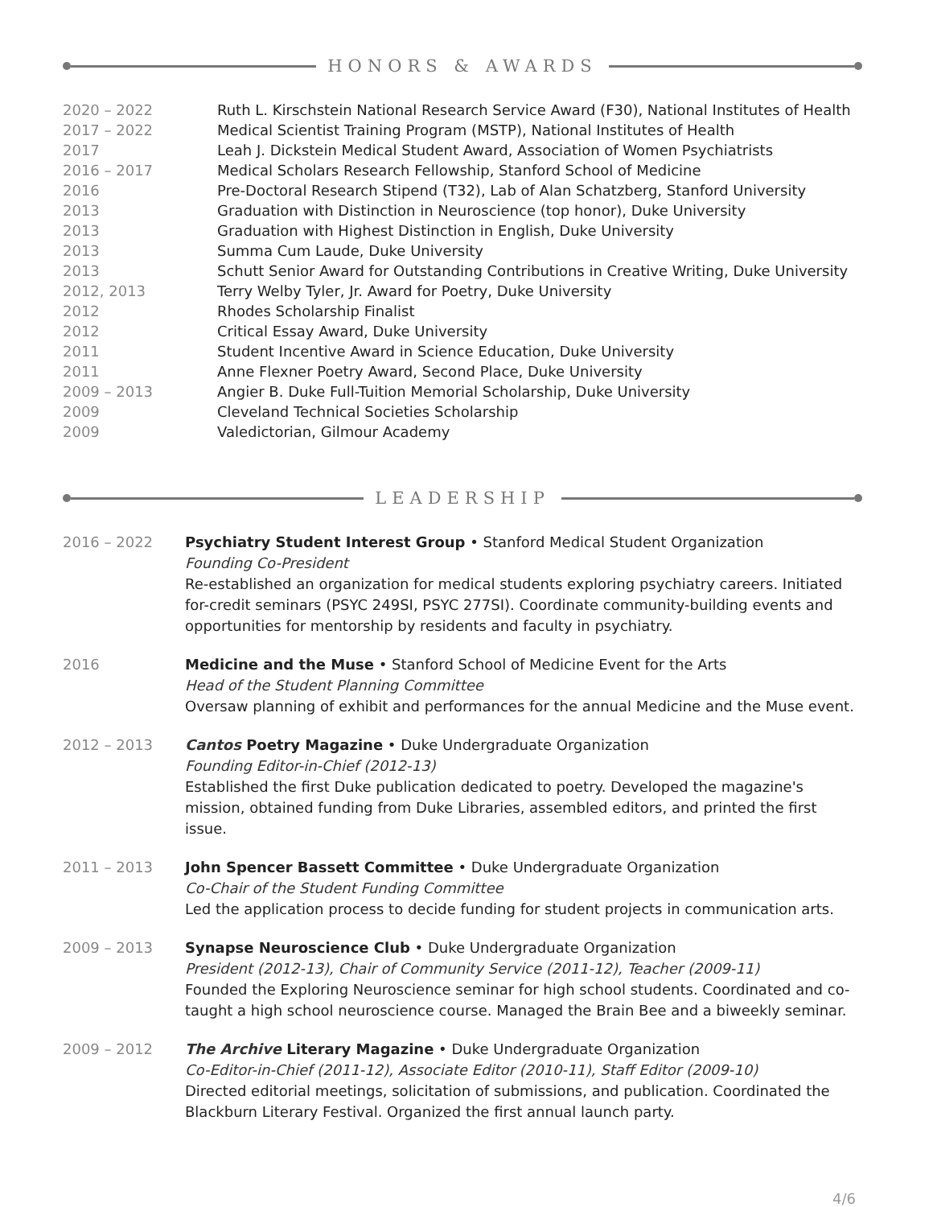HONORS & AWARDS
2020 – 2022 Ruth L. Kirschstein National Research Service Award (F30), National Institutes of Health
2017 – 2022 Medical Scientist Training Program (MSTP), National Institutes of Health
2017 Leah J. Dickstein Medical Student Award, Association of Women Psychiatrists
2016 – 2017 Medical Scholars Research Fellowship, Stanford School of Medicine
2016 Pre-Doctoral Research Stipend (T32), Lab of Alan Schatzberg, Stanford University
2013 Graduation with Distinction in Neuroscience (top honor), Duke University
2013 Graduation with Highest Distinction in English, Duke University
2013 Summa Cum Laude, Duke University
2013 Schutt Senior Award for Outstanding Contributions in Creative Writing, Duke University
2012, 2013 Terry Welby Tyler, Jr. Award for Poetry, Duke University
2012 Rhodes Scholarship Finalist
2012 Critical Essay Award, Duke University
2011 Student Incentive Award in Science Education, Duke University
2011 Anne Flexner Poetry Award, Second Place, Duke University
2009 – 2013 Angier B. Duke Full-Tuition Memorial Scholarship, Duke University
2009 Cleveland Technical Societies Scholarship
2009 Valedictorian, Gilmour Academy
LEADERSHIP
2016 – 2022 Psychiatry Student Interest Group • Stanford Medical Student Organization
Founding Co-President
Re-established an organization for medical students exploring psychiatry careers. Initiated for-credit seminars (PSYC 249SI, PSYC 277SI). Coordinate community-building events and opportunities for mentorship by residents and faculty in psychiatry.
2016 Medicine and the Muse • Stanford School of Medicine Event for the Arts
Head of the Student Planning Committee
Oversaw planning of exhibit and performances for the annual Medicine and the Muse event.
2012 – 2013 Cantos Poetry Magazine • Duke Undergraduate Organization
Founding Editor-in-Chief (2012-13)
Established the first Duke publication dedicated to poetry. Developed the magazine's mission, obtained funding from Duke Libraries, assembled editors, and printed the first issue.
2011 – 2013 John Spencer Bassett Committee • Duke Undergraduate Organization
Co-Chair of the Student Funding Committee
Led the application process to decide funding for student projects in communication arts.
2009 – 2013 Synapse Neuroscience Club • Duke Undergraduate Organization
President (2012-13), Chair of Community Service (2011-12), Teacher (2009-11)
Founded the Exploring Neuroscience seminar for high school students. Coordinated and co-taught a high school neuroscience course. Managed the Brain Bee and a biweekly seminar.
2009 – 2012 The Archive Literary Magazine • Duke Undergraduate Organization
Co-Editor-in-Chief (2011-12), Associate Editor (2010-11), Staff Editor (2009-10)
Directed editorial meetings, solicitation of submissions, and publication. Coordinated the Blackburn Literary Festival. Organized the first annual launch party.
4/6